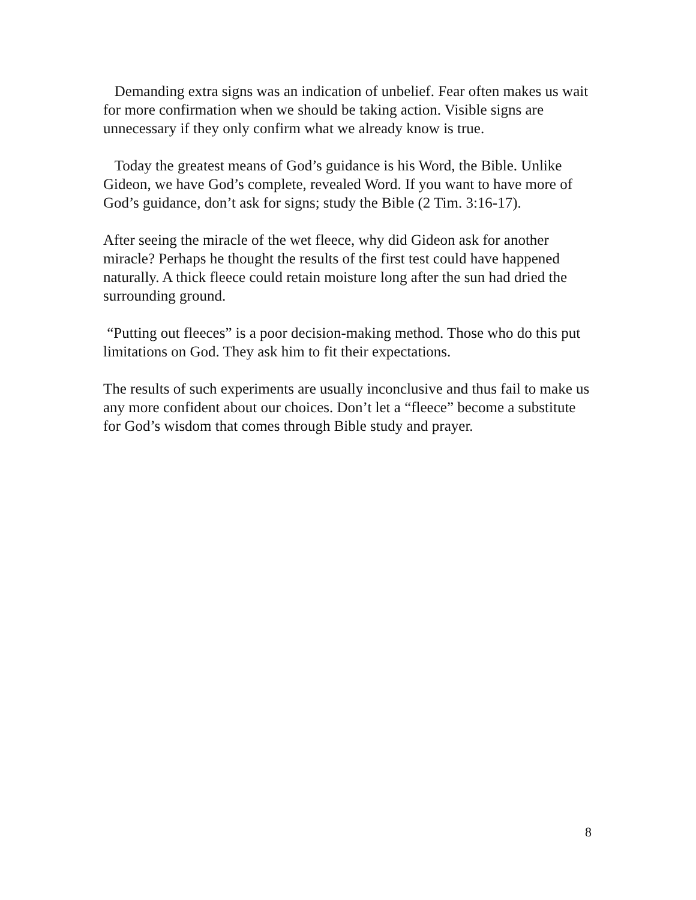Demanding extra signs was an indication of unbelief. Fear often makes us wait for more confirmation when we should be taking action. Visible signs are unnecessary if they only confirm what we already know is true.
Today the greatest means of God’s guidance is his Word, the Bible. Unlike Gideon, we have God’s complete, revealed Word. If you want to have more of God’s guidance, don’t ask for signs; study the Bible (2 Tim. 3:16-17).
After seeing the miracle of the wet fleece, why did Gideon ask for another miracle? Perhaps he thought the results of the first test could have happened naturally. A thick fleece could retain moisture long after the sun had dried the surrounding ground.
“Putting out fleeces” is a poor decision-making method. Those who do this put limitations on God. They ask him to fit their expectations.
The results of such experiments are usually inconclusive and thus fail to make us any more confident about our choices. Don’t let a “fleece” become a substitute for God’s wisdom that comes through Bible study and prayer.
8